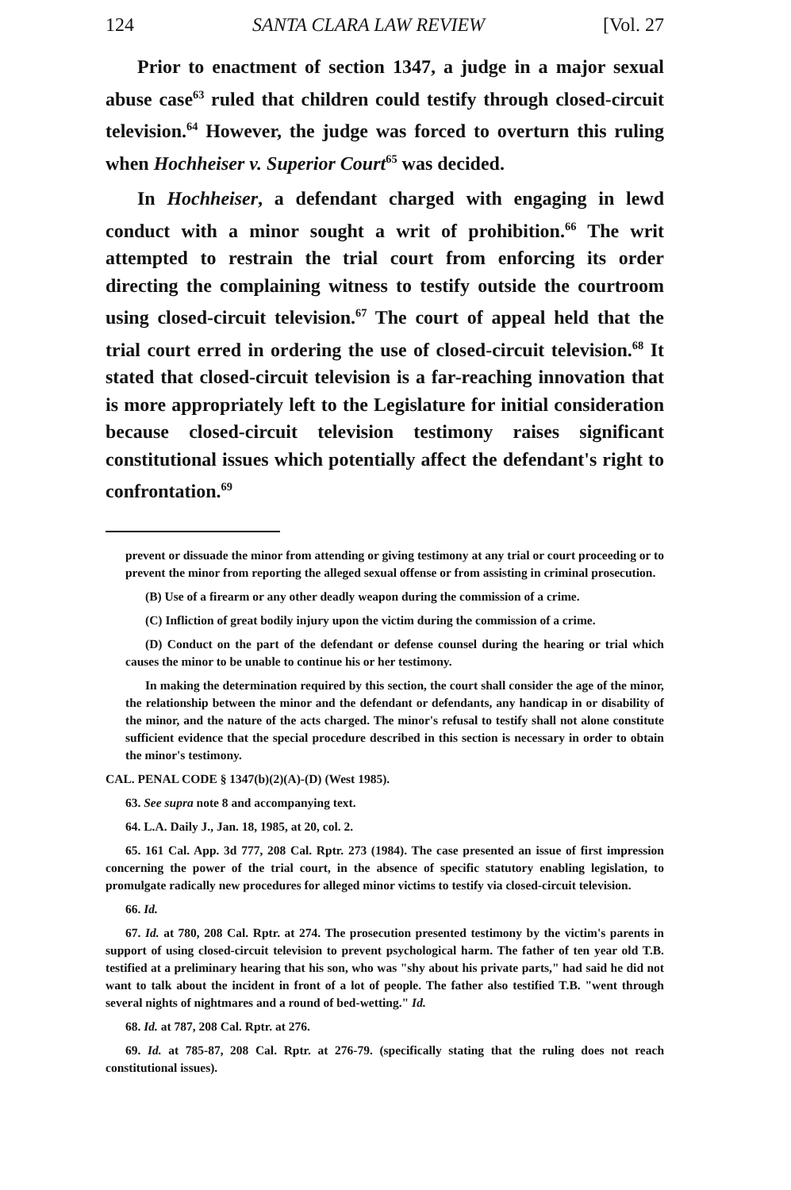124 SANTA CLARA LAW REVIEW [Vol. 27
Prior to enactment of section 1347, a judge in a major sexual abuse case<sup>63</sup> ruled that children could testify through closed-circuit television.<sup>64</sup> However, the judge was forced to overturn this ruling when Hochheiser v. Superior Court<sup>65</sup> was decided.
In Hochheiser, a defendant charged with engaging in lewd conduct with a minor sought a writ of prohibition.<sup>66</sup> The writ attempted to restrain the trial court from enforcing its order directing the complaining witness to testify outside the courtroom using closed-circuit television.<sup>67</sup> The court of appeal held that the trial court erred in ordering the use of closed-circuit television.<sup>68</sup> It stated that closed-circuit television is a far-reaching innovation that is more appropriately left to the Legislature for initial consideration because closed-circuit television testimony raises significant constitutional issues which potentially affect the defendant's right to confrontation.<sup>69</sup>
prevent or dissuade the minor from attending or giving testimony at any trial or court proceeding or to prevent the minor from reporting the alleged sexual offense or from assisting in criminal prosecution.
(B) Use of a firearm or any other deadly weapon during the commission of a crime.
(C) Infliction of great bodily injury upon the victim during the commission of a crime.
(D) Conduct on the part of the defendant or defense counsel during the hearing or trial which causes the minor to be unable to continue his or her testimony.
In making the determination required by this section, the court shall consider the age of the minor, the relationship between the minor and the defendant or defendants, any handicap in or disability of the minor, and the nature of the acts charged. The minor's refusal to testify shall not alone constitute sufficient evidence that the special procedure described in this section is necessary in order to obtain the minor's testimony.
CAL. PENAL CODE § 1347(b)(2)(A)-(D) (West 1985).
63. See supra note 8 and accompanying text.
64. L.A. Daily J., Jan. 18, 1985, at 20, col. 2.
65. 161 Cal. App. 3d 777, 208 Cal. Rptr. 273 (1984). The case presented an issue of first impression concerning the power of the trial court, in the absence of specific statutory enabling legislation, to promulgate radically new procedures for alleged minor victims to testify via closed-circuit television.
66. Id.
67. Id. at 780, 208 Cal. Rptr. at 274. The prosecution presented testimony by the victim's parents in support of using closed-circuit television to prevent psychological harm. The father of ten year old T.B. testified at a preliminary hearing that his son, who was "shy about his private parts," had said he did not want to talk about the incident in front of a lot of people. The father also testified T.B. "went through several nights of nightmares and a round of bed-wetting." Id.
68. Id. at 787, 208 Cal. Rptr. at 276.
69. Id. at 785-87, 208 Cal. Rptr. at 276-79. (specifically stating that the ruling does not reach constitutional issues).